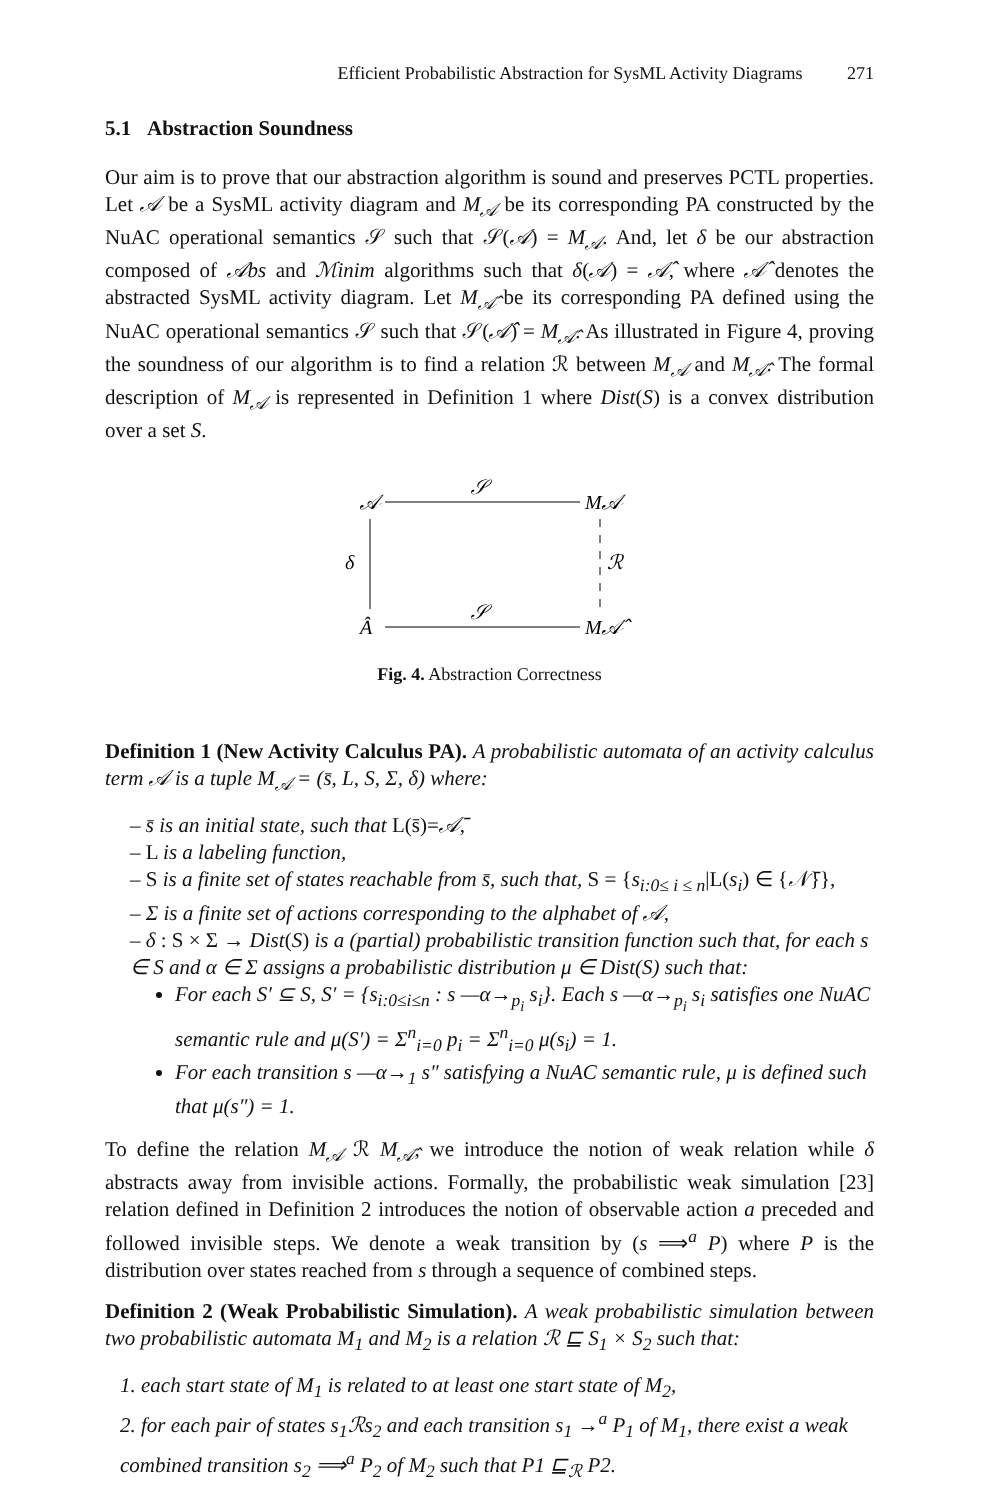Efficient Probabilistic Abstraction for SysML Activity Diagrams 271
5.1 Abstraction Soundness
Our aim is to prove that our abstraction algorithm is sound and preserves PCTL properties. Let 𝒜 be a SysML activity diagram and M<sub>𝒜</sub> be its corresponding PA constructed by the NuAC operational semantics 𝒮 such that 𝒮(𝒜) = M<sub>𝒜</sub>. And, let δ be our abstraction composed of 𝒜bs and ℳinim algorithms such that δ(𝒜) = 𝒜̂, where 𝒜̂ denotes the abstracted SysML activity diagram. Let M<sub>𝒜̂</sub> be its corresponding PA defined using the NuAC operational semantics 𝒮 such that 𝒮(𝒜̂) = M<sub>𝒜̂</sub>. As illustrated in Figure 4, proving the soundness of our algorithm is to find a relation ℛ between M<sub>𝒜</sub> and M<sub>𝒜̂</sub>. The formal description of M<sub>𝒜</sub> is represented in Definition 1 where Dist(S) is a convex distribution over a set S.
𝒜
𝒮
M𝒜
δ
ℛ
Â
𝒮
M𝒜̂
Fig. 4. Abstraction Correctness
Definition 1 (New Activity Calculus PA). A probabilistic automata of an activity calculus term 𝒜 is a tuple M<sub>𝒜</sub> = (s̄, L, S, Σ, δ) where:
– s̄ is an initial state, such that L(s̄)=𝒜̄,
– L is a labeling function,
– S is a finite set of states reachable from s̄, such that, S = {s<sub>i:0≤ i ≤ n</sub>|L(s<sub>i</sub>) ∈ {𝒩̄}},
– Σ is a finite set of actions corresponding to the alphabet of 𝒜,
– δ : S × Σ → Dist(S) is a (partial) probabilistic transition function such that, for each s ∈ S and α ∈ Σ assigns a probabilistic distribution μ ∈ Dist(S) such that:
For each S′ ⊆ S, S′ = {s<sub>i:0≤i≤n</sub> : s —α→<sub>p<sub>i</sub></sub> s<sub>i</sub>}. Each s —α→<sub>p<sub>i</sub></sub> s<sub>i</sub> satisfies one NuAC semantic rule and μ(S′) = Σ<sup>n</sup><sub>i=0</sub> p<sub>i</sub> = Σ<sup>n</sup><sub>i=0</sub> μ(s<sub>i</sub>) = 1.
For each transition s —α→<sub>1</sub> s″ satisfying a NuAC semantic rule, μ is defined such that μ(s″) = 1.
To define the relation M<sub>𝒜</sub> ℛ M<sub>𝒜̂</sub>, we introduce the notion of weak relation while δ abstracts away from invisible actions. Formally, the probabilistic weak simulation [23] relation defined in Definition 2 introduces the notion of observable action a preceded and followed invisible steps. We denote a weak transition by (s ⟹<sup>a</sup> P) where P is the distribution over states reached from s through a sequence of combined steps.
Definition 2 (Weak Probabilistic Simulation). A weak probabilistic simulation between two probabilistic automata M<sub>1</sub> and M<sub>2</sub> is a relation ℛ ⊑ S<sub>1</sub> × S<sub>2</sub> such that:
1. each start state of M<sub>1</sub> is related to at least one start state of M<sub>2</sub>,
2. for each pair of states s<sub>1</sub>ℛs<sub>2</sub> and each transition s<sub>1</sub> →<sup>a</sup> P<sub>1</sub> of M<sub>1</sub>, there exist a weak combined transition s<sub>2</sub> ⟹<sup>a</sup> P<sub>2</sub> of M<sub>2</sub> such that P1 ⊑<sub>ℛ</sub> P2.